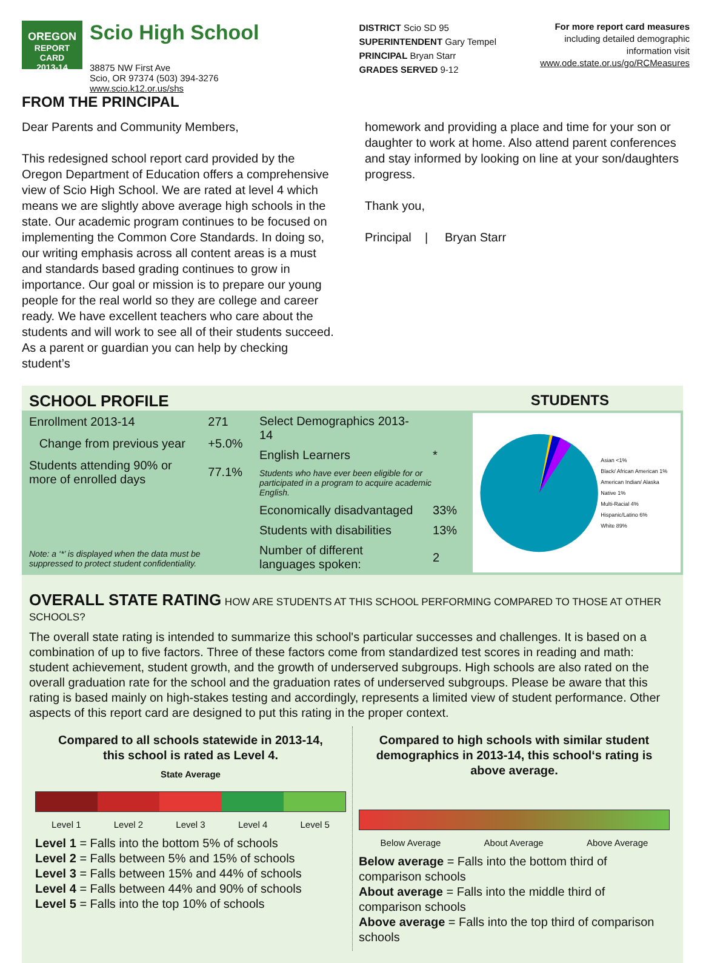OREGON
REPORT CARD
2013-14
Scio High School
38875 NW First Ave
Scio, OR 97374 (503) 394-3276
www.scio.k12.or.us/shs
DISTRICT Scio SD 95
SUPERINTENDENT Gary Tempel
PRINCIPAL Bryan Starr
GRADES SERVED 9-12
For more report card measures
including detailed demographic
information visit
www.ode.state.or.us/go/RCMeasures
FROM THE PRINCIPAL
Dear Parents and Community Members,
This redesigned school report card provided by the Oregon Department of Education offers a comprehensive view of Scio High School. We are rated at level 4 which means we are slightly above average high schools in the state. Our academic program continues to be focused on implementing the Common Core Standards. In doing so, our writing emphasis across all content areas is a must and standards based grading continues to grow in importance. Our goal or mission is to prepare our young people for the real world so they are college and career ready. We have excellent teachers who care about the students and will work to see all of their students succeed. As a parent or guardian you can help by checking student’s
homework and providing a place and time for your son or daughter to work at home. Also attend parent conferences and stay informed by looking on line at your son/daughters progress.
Thank you,
Principal | Bryan Starr
SCHOOL PROFILE STUDENTS
| Enrollment 2013-14 | 271 |
| Change from previous year | +5.0% |
| Students attending 90% or more of enrolled days | 77.1% |
| Note: a ‘*’ is displayed when the data must be suppressed to protect student confidentiality. | |
| Select Demographics 2013-14 | |
| English Learners | * |
| Students who have ever been eligible for or participated in a program to acquire academic English. | |
| Economically disadvantaged | 33% |
| Students with disabilities | 13% |
| Number of different languages spoken: | 2 |
Asian <1%
Black/ African American 1%
American Indian/ Alaska Native 1%
Multi-Racial 4%
Hispanic/Latino 6%
White 89%
OVERALL STATE RATING HOW ARE STUDENTS AT THIS SCHOOL PERFORMING COMPARED TO THOSE AT OTHER SCHOOLS?
The overall state rating is intended to summarize this school's particular successes and challenges. It is based on a combination of up to five factors. Three of these factors come from standardized test scores in reading and math: student achievement, student growth, and the growth of underserved subgroups. High schools are also rated on the overall graduation rate for the school and the graduation rates of underserved subgroups. Please be aware that this rating is based mainly on high-stakes testing and accordingly, represents a limited view of student performance. Other aspects of this report card are designed to put this rating in the proper context.
Compared to all schools statewide in 2013-14,
this school is rated as Level 4.
State Average
Level 1 Level 2 Level 3 Level 4 Level 5
Level 1 = Falls into the bottom 5% of schools
Level 2 = Falls between 5% and 15% of schools
Level 3 = Falls between 15% and 44% of schools
Level 4 = Falls between 44% and 90% of schools
Level 5 = Falls into the top 10% of schools
Compared to high schools with similar student demographics in 2013-14, this school‘s rating is above average.
Below Average About Average Above Average
Below average = Falls into the bottom third of comparison schools
About average = Falls into the middle third of comparison schools
Above average = Falls into the top third of comparison schools